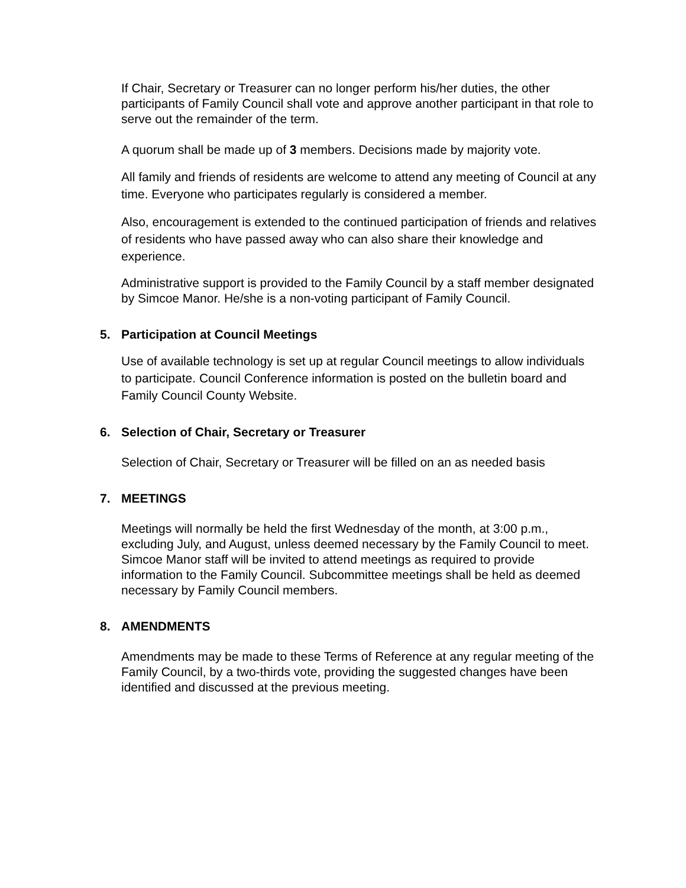If Chair, Secretary or Treasurer can no longer perform his/her duties, the other participants of Family Council shall vote and approve another participant in that role to serve out the remainder of the term.
A quorum shall be made up of 3 members. Decisions made by majority vote.
All family and friends of residents are welcome to attend any meeting of Council at any time. Everyone who participates regularly is considered a member.
Also, encouragement is extended to the continued participation of friends and relatives of residents who have passed away who can also share their knowledge and experience.
Administrative support is provided to the Family Council by a staff member designated by Simcoe Manor. He/she is a non-voting participant of Family Council.
5. Participation at Council Meetings
Use of available technology is set up at regular Council meetings to allow individuals to participate. Council Conference information is posted on the bulletin board and Family Council County Website.
6. Selection of Chair, Secretary or Treasurer
Selection of Chair, Secretary or Treasurer will be filled on an as needed basis
7. MEETINGS
Meetings will normally be held the first Wednesday of the month, at 3:00 p.m., excluding July, and August, unless deemed necessary by the Family Council to meet. Simcoe Manor staff will be invited to attend meetings as required to provide information to the Family Council. Subcommittee meetings shall be held as deemed necessary by Family Council members.
8. AMENDMENTS
Amendments may be made to these Terms of Reference at any regular meeting of the Family Council, by a two-thirds vote, providing the suggested changes have been identified and discussed at the previous meeting.